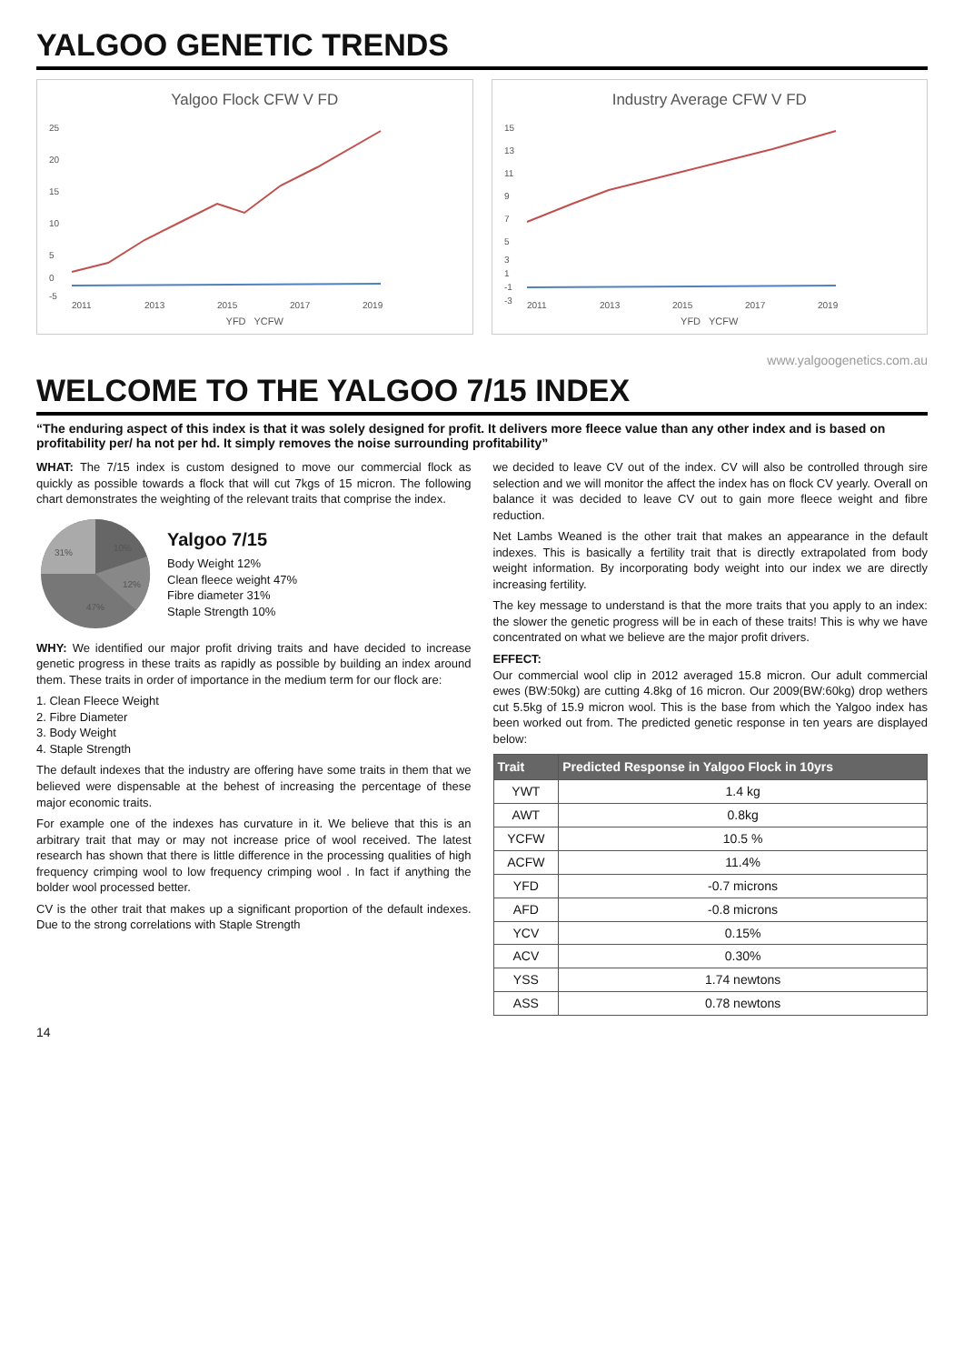YALGOO GENETIC TRENDS
Yalgoo Flock CFW V FD
25
20
15
10
5
0
-5
2011
2013
2015
2017
2019
YFD YCFW
Industry Average CFW V FD
15
13
11
9
7
5
3
1
-1
-3
2011
2013
2015
2017
2019
YFD YCFW
www.yalgoogenetics.com.au
WELCOME TO THE YALGOO 7/15 INDEX
“The enduring aspect of this index is that it was solely designed for profit. It delivers more fleece value than any other index and is based on profitability per/ ha not per hd. It simply removes the noise surrounding profitability”
WHAT: The 7/15 index is custom designed to move our commercial flock as quickly as possible towards a flock that will cut 7kgs of 15 micron. The following chart demonstrates the weighting of the relevant traits that comprise the index.
10%
12%
47%
31%
Yalgoo 7/15
Body Weight 12%
Clean fleece weight 47%
Fibre diameter 31%
Staple Strength 10%
WHY: We identified our major profit driving traits and have decided to increase genetic progress in these traits as rapidly as possible by building an index around them. These traits in order of importance in the medium term for our flock are:
1. Clean Fleece Weight
2. Fibre Diameter
3. Body Weight
4. Staple Strength
The default indexes that the industry are offering have some traits in them that we believed were dispensable at the behest of increasing the percentage of these major economic traits.
For example one of the indexes has curvature in it. We believe that this is an arbitrary trait that may or may not increase price of wool received. The latest research has shown that there is little difference in the processing qualities of high frequency crimping wool to low frequency crimping wool . In fact if anything the bolder wool processed better.
CV is the other trait that makes up a significant proportion of the default indexes. Due to the strong correlations with Staple Strength
we decided to leave CV out of the index. CV will also be controlled through sire selection and we will monitor the affect the index has on flock CV yearly. Overall on balance it was decided to leave CV out to gain more fleece weight and fibre reduction.
Net Lambs Weaned is the other trait that makes an appearance in the default indexes. This is basically a fertility trait that is directly extrapolated from body weight information. By incorporating body weight into our index we are directly increasing fertility.
The key message to understand is that the more traits that you apply to an index: the slower the genetic progress will be in each of these traits! This is why we have concentrated on what we believe are the major profit drivers.
EFFECT:
Our commercial wool clip in 2012 averaged 15.8 micron. Our adult commercial ewes (BW:50kg) are cutting 4.8kg of 16 micron. Our 2009(BW:60kg) drop wethers cut 5.5kg of 15.9 micron wool. This is the base from which the Yalgoo index has been worked out from. The predicted genetic response in ten years are displayed below:
| Trait | Predicted Response in Yalgoo Flock in 10yrs |
| --- | --- |
| YWT | 1.4 kg |
| AWT | 0.8kg |
| YCFW | 10.5 % |
| ACFW | 11.4% |
| YFD | -0.7 microns |
| AFD | -0.8 microns |
| YCV | 0.15% |
| ACV | 0.30% |
| YSS | 1.74 newtons |
| ASS | 0.78 newtons |
14